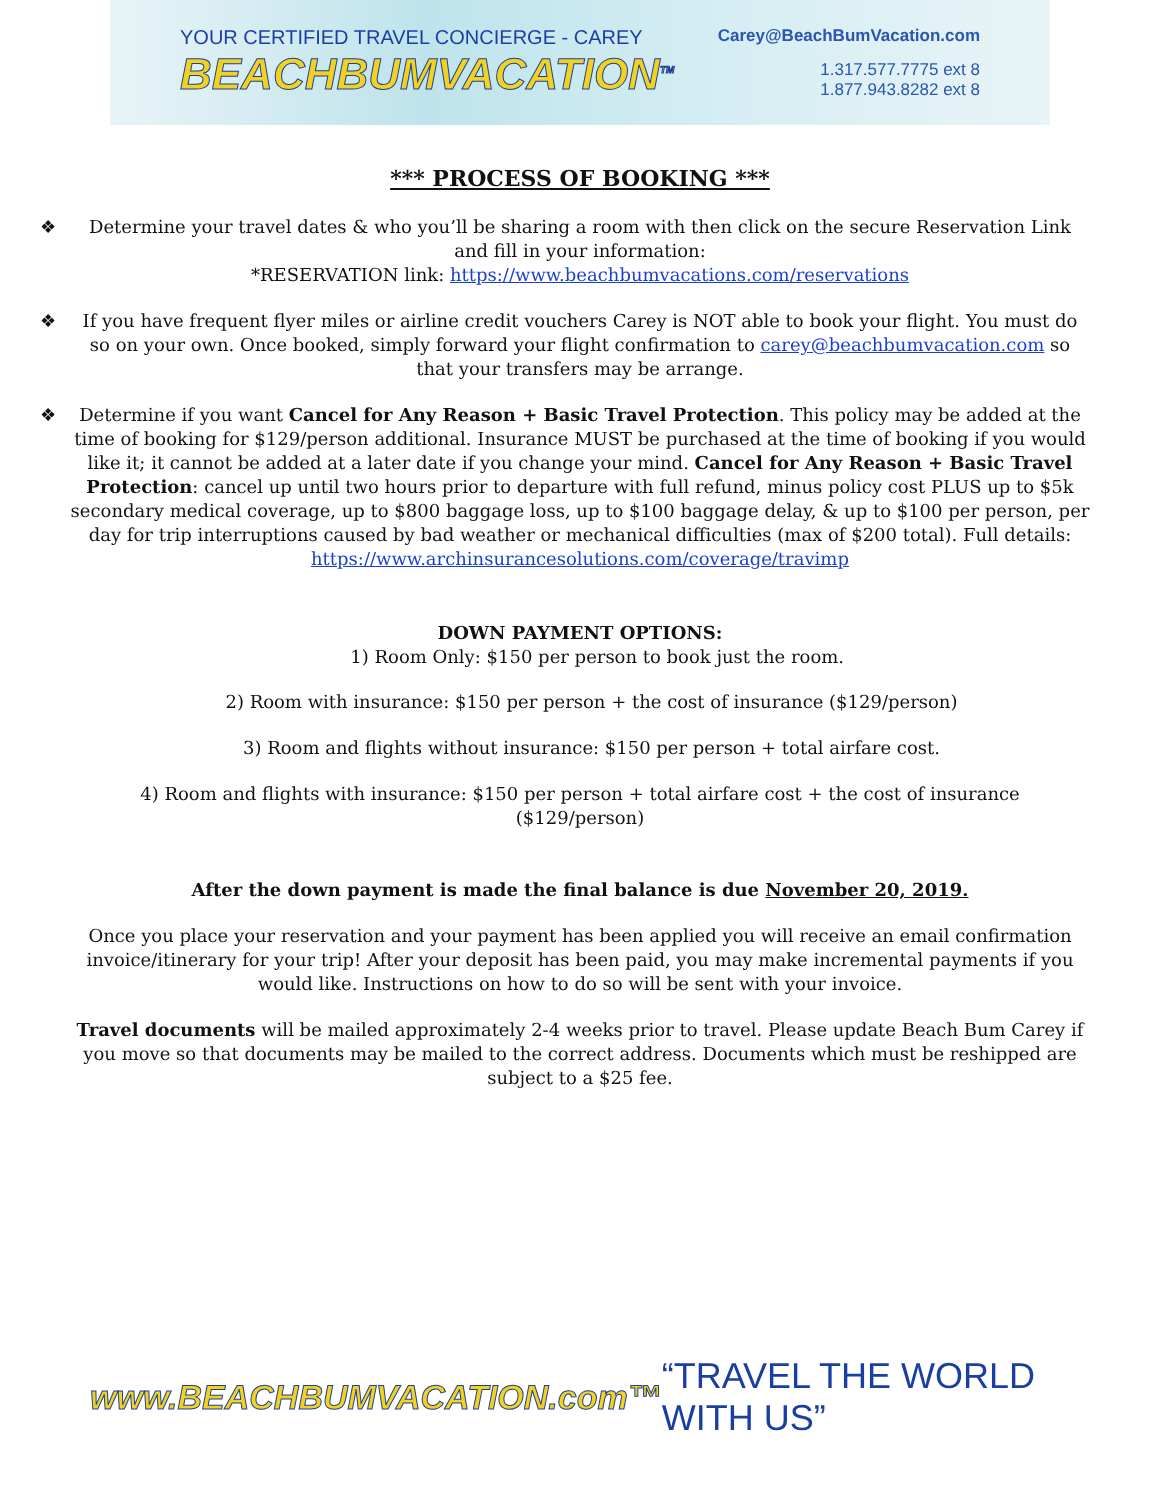YOUR CERTIFIED TRAVEL CONCIERGE - CAREY
BEACHBUMVACATION<sup>TM</sup>
Carey@BeachBumVacation.com
1.317.577.7775 ext 8
1.877.943.8282 ext 8
*** PROCESS OF BOOKING ***
❖ Determine your travel dates & who you’ll be sharing a room with then click on the secure Reservation Link and fill in your information:
*RESERVATION link: https://www.beachbumvacations.com/reservations
❖ If you have frequent flyer miles or airline credit vouchers Carey is NOT able to book your flight. You must do so on your own. Once booked, simply forward your flight confirmation to carey@beachbumvacation.com so that your transfers may be arrange.
❖ Determine if you want Cancel for Any Reason + Basic Travel Protection. This policy may be added at the time of booking for $129/person additional. Insurance MUST be purchased at the time of booking if you would like it; it cannot be added at a later date if you change your mind. Cancel for Any Reason + Basic Travel Protection: cancel up until two hours prior to departure with full refund, minus policy cost PLUS up to $5k secondary medical coverage, up to $800 baggage loss, up to $100 baggage delay, & up to $100 per person, per day for trip interruptions caused by bad weather or mechanical difficulties (max of $200 total). Full details:
https://www.archinsurancesolutions.com/coverage/travimp
DOWN PAYMENT OPTIONS:
1) Room Only: $150 per person to book just the room.
2) Room with insurance: $150 per person + the cost of insurance ($129/person)
3) Room and flights without insurance: $150 per person + total airfare cost.
4) Room and flights with insurance: $150 per person + total airfare cost + the cost of insurance
($129/person)
After the down payment is made the final balance is due November 20, 2019.
Once you place your reservation and your payment has been applied you will receive an email confirmation invoice/itinerary for your trip! After your deposit has been paid, you may make incremental payments if you would like. Instructions on how to do so will be sent with your invoice.
Travel documents will be mailed approximately 2-4 weeks prior to travel. Please update Beach Bum Carey if you move so that documents may be mailed to the correct address. Documents which must be reshipped are subject to a $25 fee.
www.BEACHBUMVACATION.com™ “TRAVEL THE WORLD WITH US”